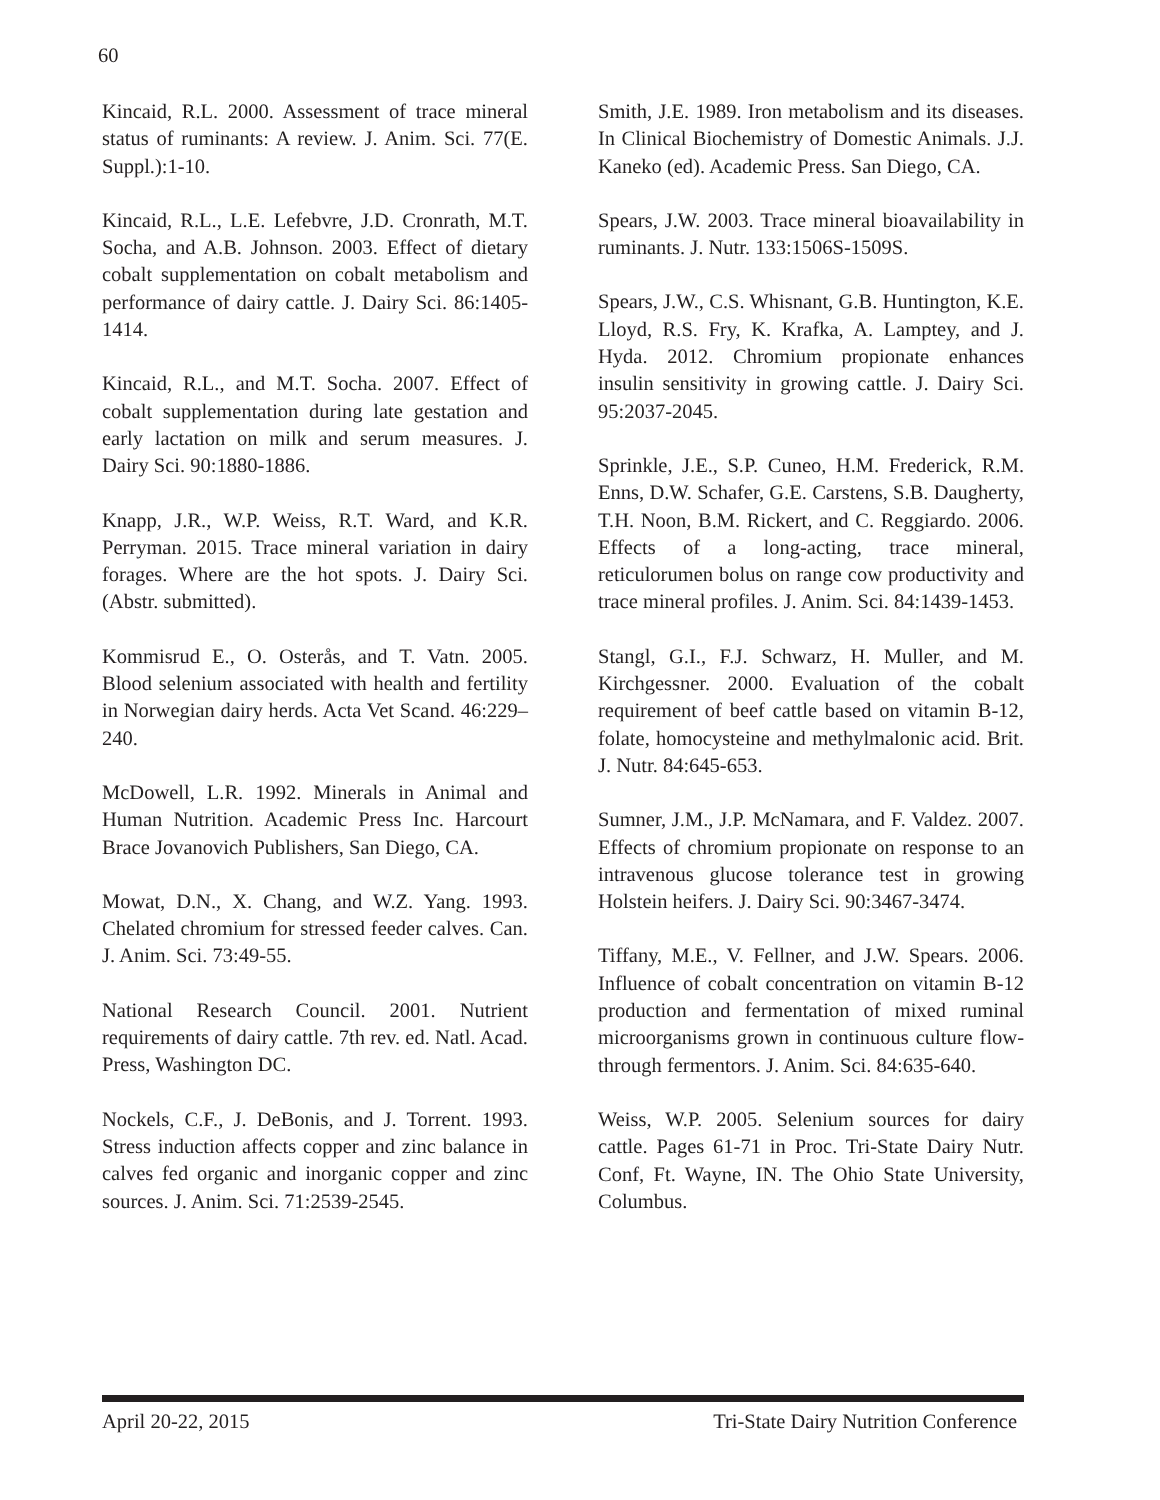60
Kincaid, R.L. 2000. Assessment of trace mineral status of ruminants: A review. J. Anim. Sci. 77(E. Suppl.):1-10.
Kincaid, R.L., L.E. Lefebvre, J.D. Cronrath, M.T. Socha, and A.B. Johnson. 2003. Effect of dietary cobalt supplementation on cobalt metabolism and performance of dairy cattle. J. Dairy Sci. 86:1405-1414.
Kincaid, R.L., and M.T. Socha. 2007. Effect of cobalt supplementation during late gestation and early lactation on milk and serum measures. J. Dairy Sci. 90:1880-1886.
Knapp, J.R., W.P. Weiss, R.T. Ward, and K.R. Perryman. 2015. Trace mineral variation in dairy forages. Where are the hot spots. J. Dairy Sci. (Abstr. submitted).
Kommisrud E., O. Osterås, and T. Vatn. 2005. Blood selenium associated with health and fertility in Norwegian dairy herds. Acta Vet Scand. 46:229–240.
McDowell, L.R. 1992. Minerals in Animal and Human Nutrition. Academic Press Inc. Harcourt Brace Jovanovich Publishers, San Diego, CA.
Mowat, D.N., X. Chang, and W.Z. Yang. 1993. Chelated chromium for stressed feeder calves. Can. J. Anim. Sci. 73:49-55.
National Research Council. 2001. Nutrient requirements of dairy cattle. 7th rev. ed. Natl. Acad. Press, Washington DC.
Nockels, C.F., J. DeBonis, and J. Torrent. 1993. Stress induction affects copper and zinc balance in calves fed organic and inorganic copper and zinc sources. J. Anim. Sci. 71:2539-2545.
Smith, J.E. 1989. Iron metabolism and its diseases. In Clinical Biochemistry of Domestic Animals. J.J. Kaneko (ed). Academic Press. San Diego, CA.
Spears, J.W. 2003. Trace mineral bioavailability in ruminants. J. Nutr. 133:1506S-1509S.
Spears, J.W., C.S. Whisnant, G.B. Huntington, K.E. Lloyd, R.S. Fry, K. Krafka, A. Lamptey, and J. Hyda. 2012. Chromium propionate enhances insulin sensitivity in growing cattle. J. Dairy Sci. 95:2037-2045.
Sprinkle, J.E., S.P. Cuneo, H.M. Frederick, R.M. Enns, D.W. Schafer, G.E. Carstens, S.B. Daugherty, T.H. Noon, B.M. Rickert, and C. Reggiardo. 2006. Effects of a long-acting, trace mineral, reticulorumen bolus on range cow productivity and trace mineral profiles. J. Anim. Sci. 84:1439-1453.
Stangl, G.I., F.J. Schwarz, H. Muller, and M. Kirchgessner. 2000. Evaluation of the cobalt requirement of beef cattle based on vitamin B-12, folate, homocysteine and methylmalonic acid. Brit. J. Nutr. 84:645-653.
Sumner, J.M., J.P. McNamara, and F. Valdez. 2007. Effects of chromium propionate on response to an intravenous glucose tolerance test in growing Holstein heifers. J. Dairy Sci. 90:3467-3474.
Tiffany, M.E., V. Fellner, and J.W. Spears. 2006. Influence of cobalt concentration on vitamin B-12 production and fermentation of mixed ruminal microorganisms grown in continuous culture flow-through fermentors. J. Anim. Sci. 84:635-640.
Weiss, W.P. 2005. Selenium sources for dairy cattle. Pages 61-71 in Proc. Tri-State Dairy Nutr. Conf, Ft. Wayne, IN. The Ohio State University, Columbus.
April 20-22, 2015 Tri-State Dairy Nutrition Conference